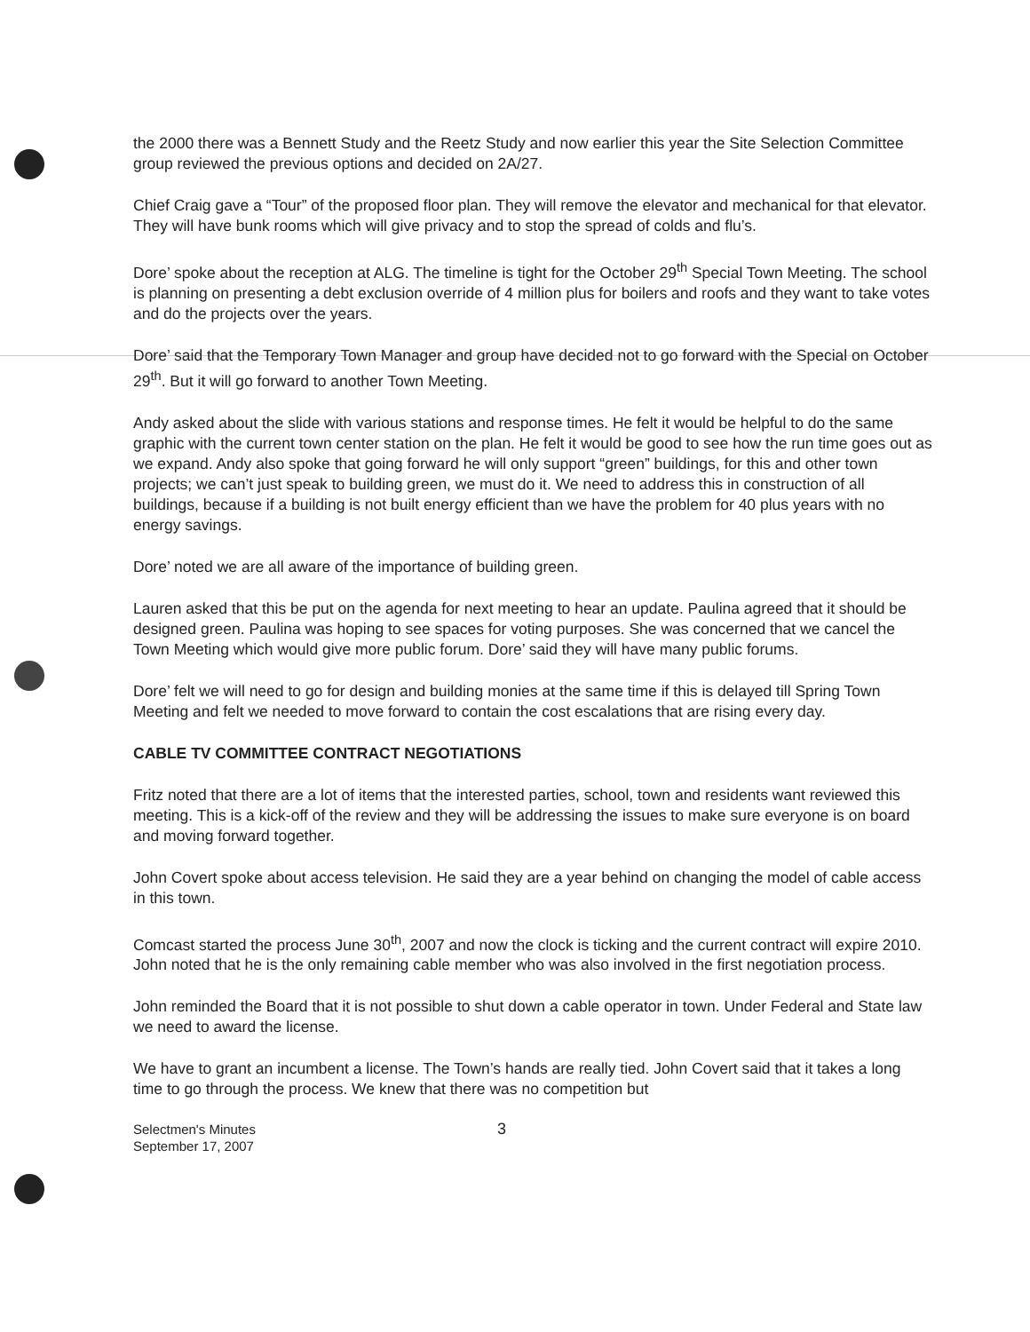the 2000 there was a Bennett Study and the Reetz Study and now earlier this year the Site Selection Committee group reviewed the previous options and decided on 2A/27.
Chief Craig gave a “Tour” of the proposed floor plan. They will remove the elevator and mechanical for that elevator. They will have bunk rooms which will give privacy and to stop the spread of colds and flu’s.
Dore’ spoke about the reception at ALG. The timeline is tight for the October 29<sup>th</sup> Special Town Meeting. The school is planning on presenting a debt exclusion override of 4 million plus for boilers and roofs and they want to take votes and do the projects over the years.
Dore’ said that the Temporary Town Manager and group have decided not to go forward with the Special on October 29<sup>th</sup>. But it will go forward to another Town Meeting.
Andy asked about the slide with various stations and response times. He felt it would be helpful to do the same graphic with the current town center station on the plan. He felt it would be good to see how the run time goes out as we expand. Andy also spoke that going forward he will only support “green” buildings, for this and other town projects; we can’t just speak to building green, we must do it. We need to address this in construction of all buildings, because if a building is not built energy efficient than we have the problem for 40 plus years with no energy savings.
Dore’ noted we are all aware of the importance of building green.
Lauren asked that this be put on the agenda for next meeting to hear an update. Paulina agreed that it should be designed green. Paulina was hoping to see spaces for voting purposes. She was concerned that we cancel the Town Meeting which would give more public forum. Dore’ said they will have many public forums.
Dore’ felt we will need to go for design and building monies at the same time if this is delayed till Spring Town Meeting and felt we needed to move forward to contain the cost escalations that are rising every day.
CABLE TV COMMITTEE CONTRACT NEGOTIATIONS
Fritz noted that there are a lot of items that the interested parties, school, town and residents want reviewed this meeting. This is a kick-off of the review and they will be addressing the issues to make sure everyone is on board and moving forward together.
John Covert spoke about access television. He said they are a year behind on changing the model of cable access in this town.
Comcast started the process June 30<sup>th</sup>, 2007 and now the clock is ticking and the current contract will expire 2010. John noted that he is the only remaining cable member who was also involved in the first negotiation process.
John reminded the Board that it is not possible to shut down a cable operator in town. Under Federal and State law we need to award the license.
We have to grant an incumbent a license. The Town’s hands are really tied. John Covert said that it takes a long time to go through the process. We knew that there was no competition but
Selectmen's Minutes
September 17, 2007
3